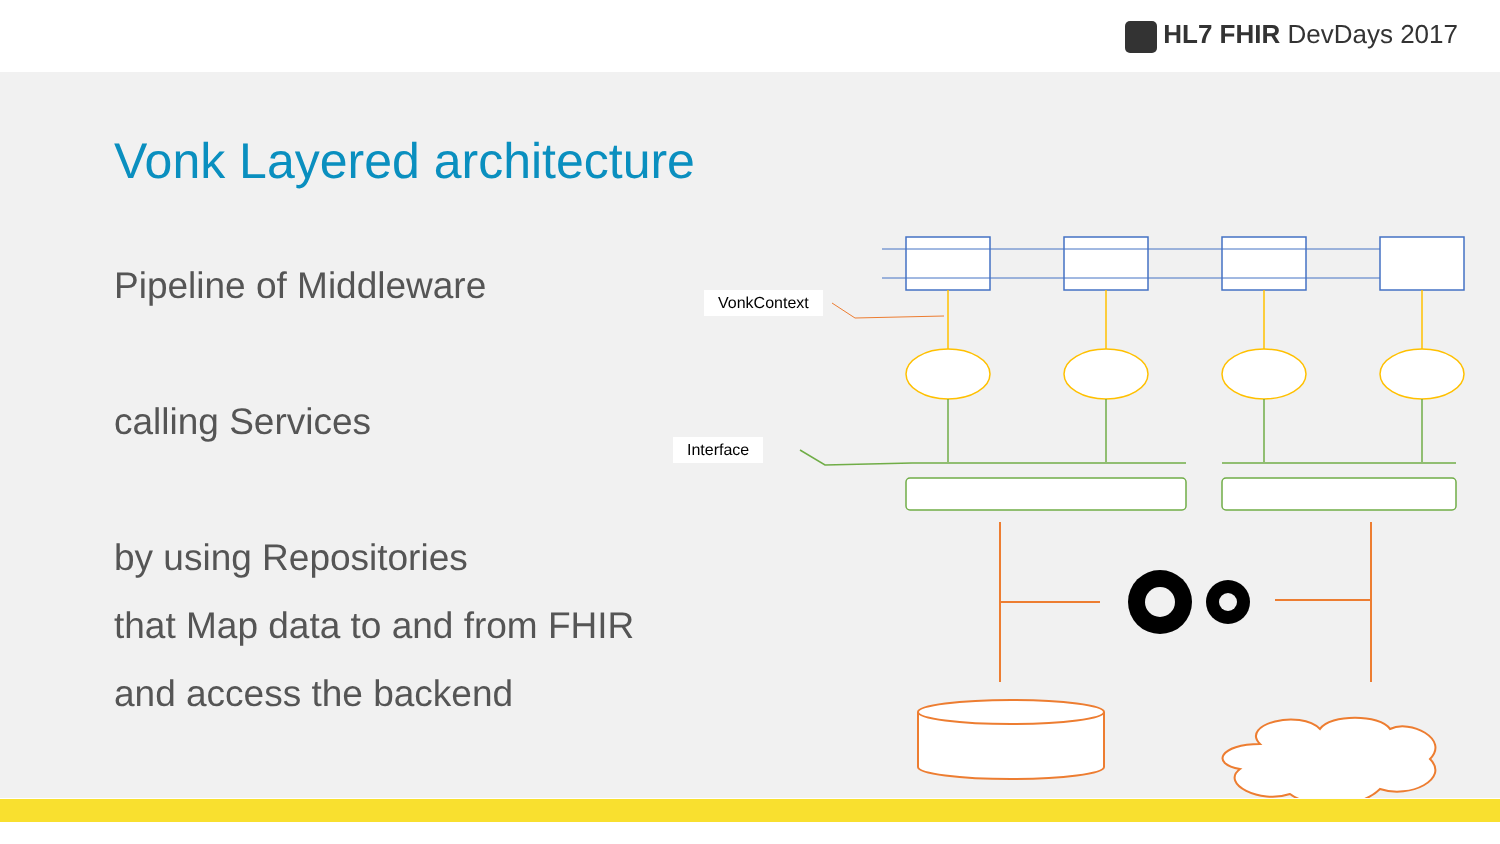HL7 FHIR DevDays 2017
Vonk Layered architecture
Pipeline of Middleware
calling Services
by using Repositories
that Map data to and from FHIR
and access the backend
VonkContext
Interface